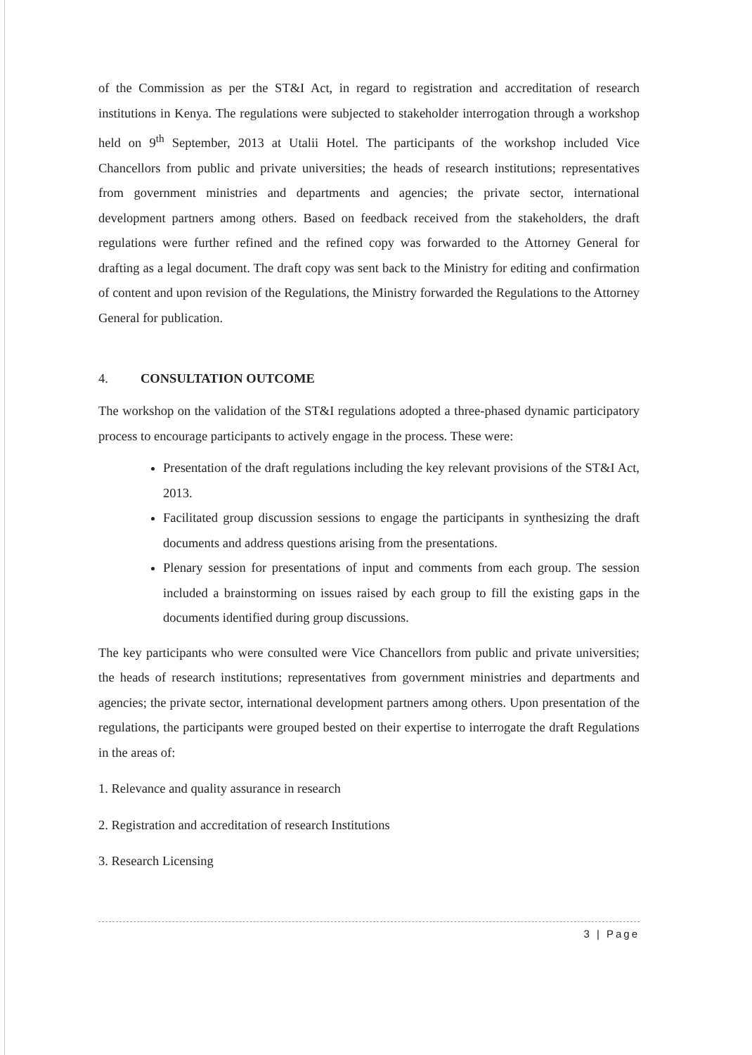of the Commission as per the ST&I Act, in regard to registration and accreditation of research institutions in Kenya. The regulations were subjected to stakeholder interrogation through a workshop held on 9<sup>th</sup> September, 2013 at Utalii Hotel. The participants of the workshop included Vice Chancellors from public and private universities; the heads of research institutions; representatives from government ministries and departments and agencies; the private sector, international development partners among others. Based on feedback received from the stakeholders, the draft regulations were further refined and the refined copy was forwarded to the Attorney General for drafting as a legal document. The draft copy was sent back to the Ministry for editing and confirmation of content and upon revision of the Regulations, the Ministry forwarded the Regulations to the Attorney General for publication.
4. CONSULTATION OUTCOME
The workshop on the validation of the ST&I regulations adopted a three-phased dynamic participatory process to encourage participants to actively engage in the process. These were:
Presentation of the draft regulations including the key relevant provisions of the ST&I Act, 2013.
Facilitated group discussion sessions to engage the participants in synthesizing the draft documents and address questions arising from the presentations.
Plenary session for presentations of input and comments from each group. The session included a brainstorming on issues raised by each group to fill the existing gaps in the documents identified during group discussions.
The key participants who were consulted were Vice Chancellors from public and private universities; the heads of research institutions; representatives from government ministries and departments and agencies; the private sector, international development partners among others. Upon presentation of the regulations, the participants were grouped bested on their expertise to interrogate the draft Regulations in the areas of:
1. Relevance and quality assurance in research
2. Registration and accreditation of research Institutions
3. Research Licensing
3 | Page